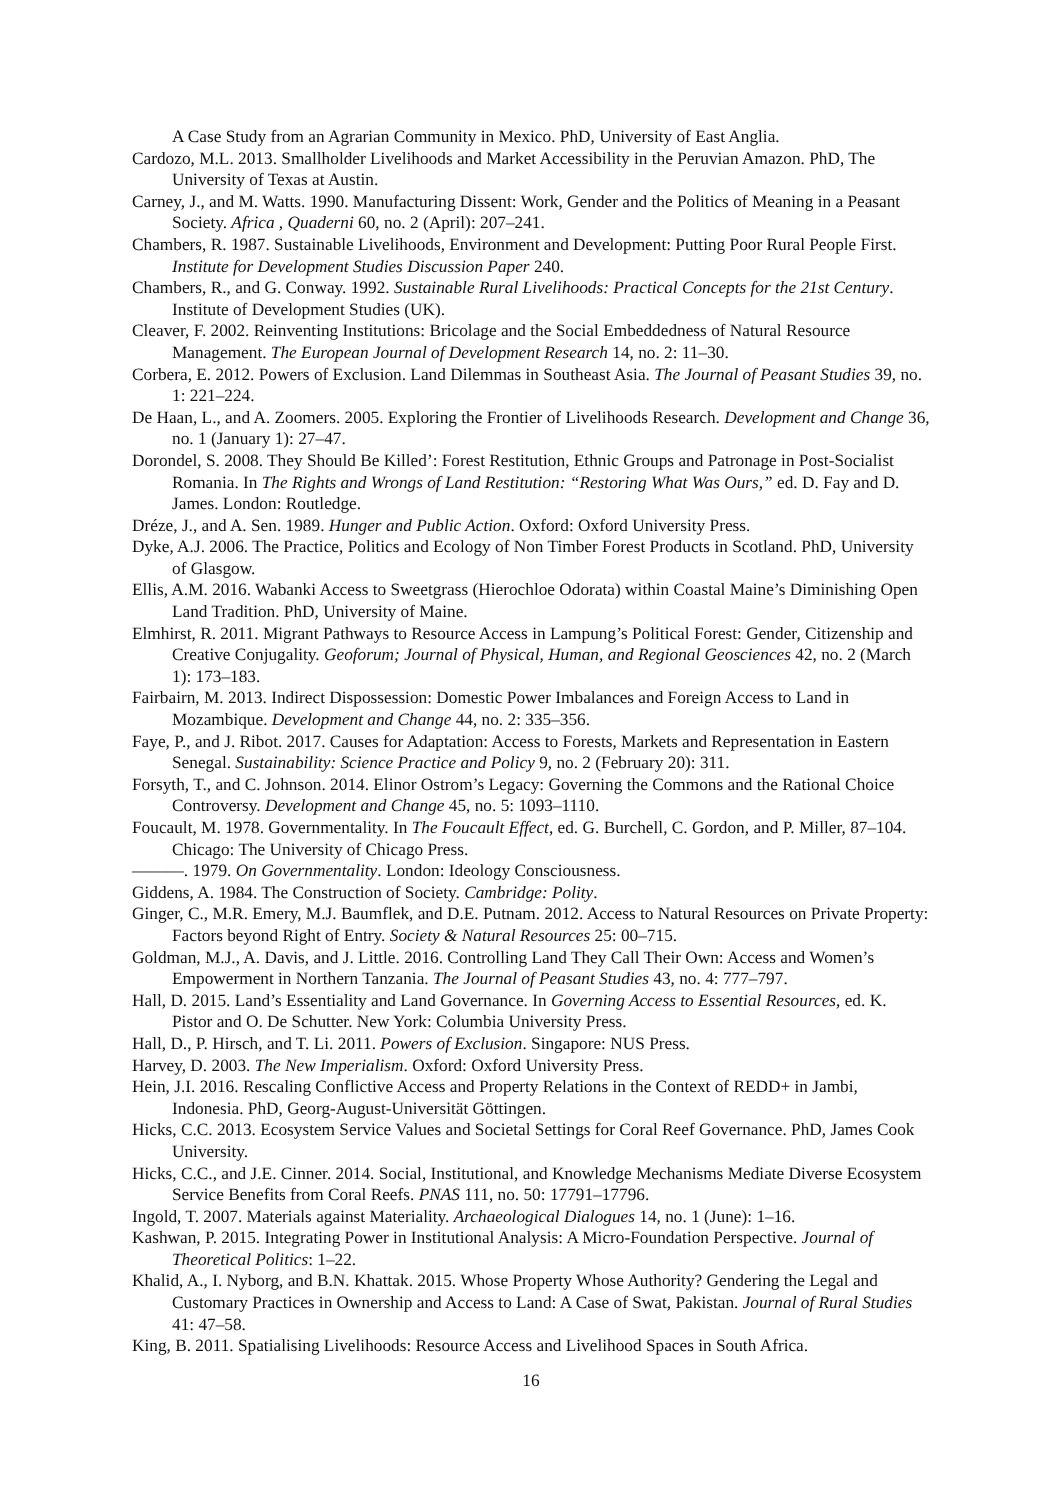A Case Study from an Agrarian Community in Mexico. PhD, University of East Anglia.
Cardozo, M.L. 2013. Smallholder Livelihoods and Market Accessibility in the Peruvian Amazon. PhD, The University of Texas at Austin.
Carney, J., and M. Watts. 1990. Manufacturing Dissent: Work, Gender and the Politics of Meaning in a Peasant Society. Africa , Quaderni 60, no. 2 (April): 207–241.
Chambers, R. 1987. Sustainable Livelihoods, Environment and Development: Putting Poor Rural People First. Institute for Development Studies Discussion Paper 240.
Chambers, R., and G. Conway. 1992. Sustainable Rural Livelihoods: Practical Concepts for the 21st Century. Institute of Development Studies (UK).
Cleaver, F. 2002. Reinventing Institutions: Bricolage and the Social Embeddedness of Natural Resource Management. The European Journal of Development Research 14, no. 2: 11–30.
Corbera, E. 2012. Powers of Exclusion. Land Dilemmas in Southeast Asia. The Journal of Peasant Studies 39, no. 1: 221–224.
De Haan, L., and A. Zoomers. 2005. Exploring the Frontier of Livelihoods Research. Development and Change 36, no. 1 (January 1): 27–47.
Dorondel, S. 2008. They Should Be Killed’: Forest Restitution, Ethnic Groups and Patronage in Post-Socialist Romania. In The Rights and Wrongs of Land Restitution: “Restoring What Was Ours,” ed. D. Fay and D. James. London: Routledge.
Dréze, J., and A. Sen. 1989. Hunger and Public Action. Oxford: Oxford University Press.
Dyke, A.J. 2006. The Practice, Politics and Ecology of Non Timber Forest Products in Scotland. PhD, University of Glasgow.
Ellis, A.M. 2016. Wabanki Access to Sweetgrass (Hierochloe Odorata) within Coastal Maine’s Diminishing Open Land Tradition. PhD, University of Maine.
Elmhirst, R. 2011. Migrant Pathways to Resource Access in Lampung’s Political Forest: Gender, Citizenship and Creative Conjugality. Geoforum; Journal of Physical, Human, and Regional Geosciences 42, no. 2 (March 1): 173–183.
Fairbairn, M. 2013. Indirect Dispossession: Domestic Power Imbalances and Foreign Access to Land in Mozambique. Development and Change 44, no. 2: 335–356.
Faye, P., and J. Ribot. 2017. Causes for Adaptation: Access to Forests, Markets and Representation in Eastern Senegal. Sustainability: Science Practice and Policy 9, no. 2 (February 20): 311.
Forsyth, T., and C. Johnson. 2014. Elinor Ostrom’s Legacy: Governing the Commons and the Rational Choice Controversy. Development and Change 45, no. 5: 1093–1110.
Foucault, M. 1978. Governmentality. In The Foucault Effect, ed. G. Burchell, C. Gordon, and P. Miller, 87–104. Chicago: The University of Chicago Press.
———. 1979. On Governmentality. London: Ideology Consciousness.
Giddens, A. 1984. The Construction of Society. Cambridge: Polity.
Ginger, C., M.R. Emery, M.J. Baumflek, and D.E. Putnam. 2012. Access to Natural Resources on Private Property: Factors beyond Right of Entry. Society & Natural Resources 25: 00–715.
Goldman, M.J., A. Davis, and J. Little. 2016. Controlling Land They Call Their Own: Access and Women’s Empowerment in Northern Tanzania. The Journal of Peasant Studies 43, no. 4: 777–797.
Hall, D. 2015. Land’s Essentiality and Land Governance. In Governing Access to Essential Resources, ed. K. Pistor and O. De Schutter. New York: Columbia University Press.
Hall, D., P. Hirsch, and T. Li. 2011. Powers of Exclusion. Singapore: NUS Press.
Harvey, D. 2003. The New Imperialism. Oxford: Oxford University Press.
Hein, J.I. 2016. Rescaling Conflictive Access and Property Relations in the Context of REDD+ in Jambi, Indonesia. PhD, Georg-August-Universität Göttingen.
Hicks, C.C. 2013. Ecosystem Service Values and Societal Settings for Coral Reef Governance. PhD, James Cook University.
Hicks, C.C., and J.E. Cinner. 2014. Social, Institutional, and Knowledge Mechanisms Mediate Diverse Ecosystem Service Benefits from Coral Reefs. PNAS 111, no. 50: 17791–17796.
Ingold, T. 2007. Materials against Materiality. Archaeological Dialogues 14, no. 1 (June): 1–16.
Kashwan, P. 2015. Integrating Power in Institutional Analysis: A Micro-Foundation Perspective. Journal of Theoretical Politics: 1–22.
Khalid, A., I. Nyborg, and B.N. Khattak. 2015. Whose Property Whose Authority? Gendering the Legal and Customary Practices in Ownership and Access to Land: A Case of Swat, Pakistan. Journal of Rural Studies 41: 47–58.
King, B. 2011. Spatialising Livelihoods: Resource Access and Livelihood Spaces in South Africa.
16